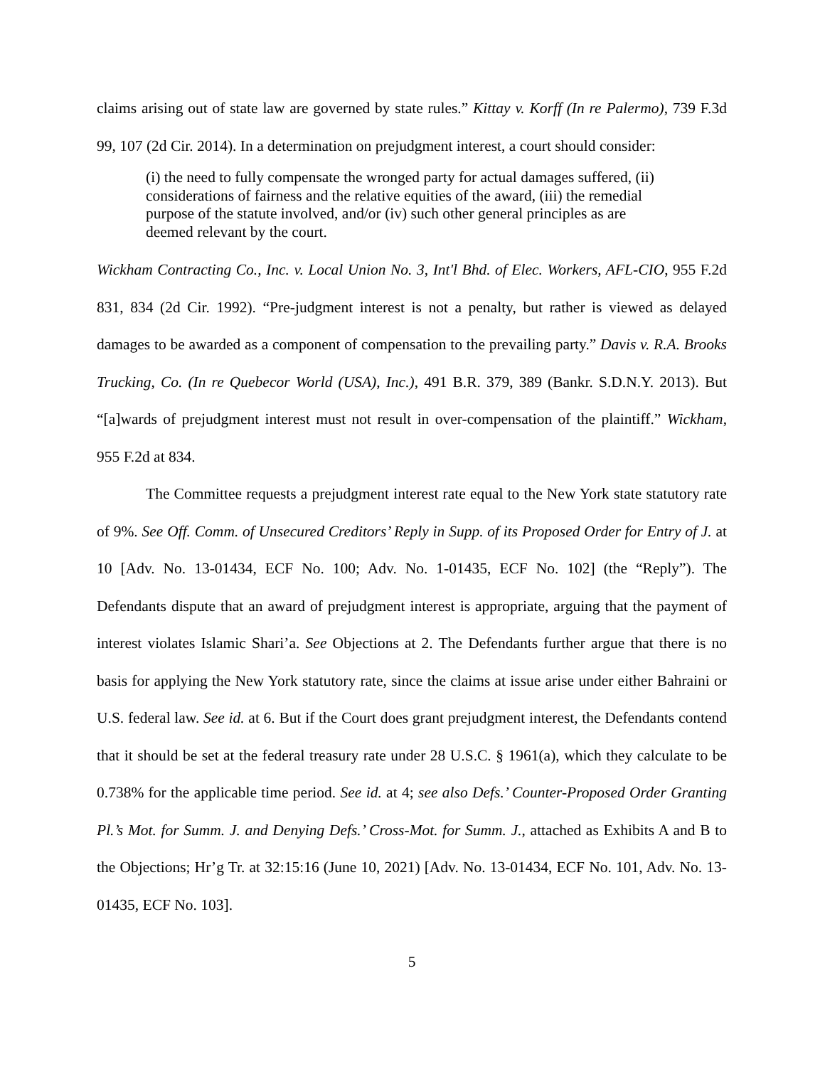claims arising out of state law are governed by state rules.” Kittay v. Korff (In re Palermo), 739 F.3d 99, 107 (2d Cir. 2014). In a determination on prejudgment interest, a court should consider:
(i) the need to fully compensate the wronged party for actual damages suffered, (ii) considerations of fairness and the relative equities of the award, (iii) the remedial purpose of the statute involved, and/or (iv) such other general principles as are deemed relevant by the court.
Wickham Contracting Co., Inc. v. Local Union No. 3, Int'l Bhd. of Elec. Workers, AFL-CIO, 955 F.2d 831, 834 (2d Cir. 1992). “Pre-judgment interest is not a penalty, but rather is viewed as delayed damages to be awarded as a component of compensation to the prevailing party.” Davis v. R.A. Brooks Trucking, Co. (In re Quebecor World (USA), Inc.), 491 B.R. 379, 389 (Bankr. S.D.N.Y. 2013). But “[a]wards of prejudgment interest must not result in over-compensation of the plaintiff.” Wickham, 955 F.2d at 834.
The Committee requests a prejudgment interest rate equal to the New York state statutory rate of 9%. See Off. Comm. of Unsecured Creditors’ Reply in Supp. of its Proposed Order for Entry of J. at 10 [Adv. No. 13-01434, ECF No. 100; Adv. No. 1-01435, ECF No. 102] (the “Reply”). The Defendants dispute that an award of prejudgment interest is appropriate, arguing that the payment of interest violates Islamic Shari’a. See Objections at 2. The Defendants further argue that there is no basis for applying the New York statutory rate, since the claims at issue arise under either Bahraini or U.S. federal law. See id. at 6. But if the Court does grant prejudgment interest, the Defendants contend that it should be set at the federal treasury rate under 28 U.S.C. § 1961(a), which they calculate to be 0.738% for the applicable time period. See id. at 4; see also Defs.’ Counter-Proposed Order Granting Pl.’s Mot. for Summ. J. and Denying Defs.’ Cross-Mot. for Summ. J., attached as Exhibits A and B to the Objections; Hr’g Tr. at 32:15:16 (June 10, 2021) [Adv. No. 13-01434, ECF No. 101, Adv. No. 13-01435, ECF No. 103].
5